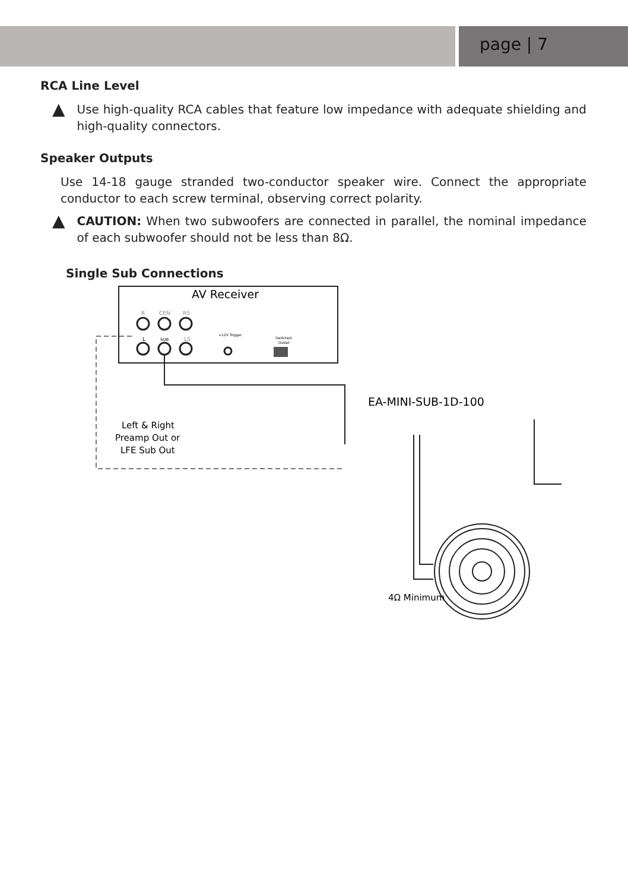page | 7
RCA Line Level
▲
Use high-quality RCA cables that feature low impedance with adequate shielding and high-quality connectors.
Speaker Outputs
Use 14-18 gauge stranded two-conductor speaker wire. Connect the appropriate conductor to each screw terminal, observing correct polarity.
▲
CAUTION: When two subwoofers are connected in parallel, the nominal impedance of each subwoofer should not be less than 8Ω.
Single Sub Connections
AV Receiver
R
CEN
RS
L
SUB
LS
+12V Trigger
Switched
Outlet
Left & Right
Preamp Out or
LFE Sub Out
EA-MINI-SUB-1D-100
4Ω Minimum